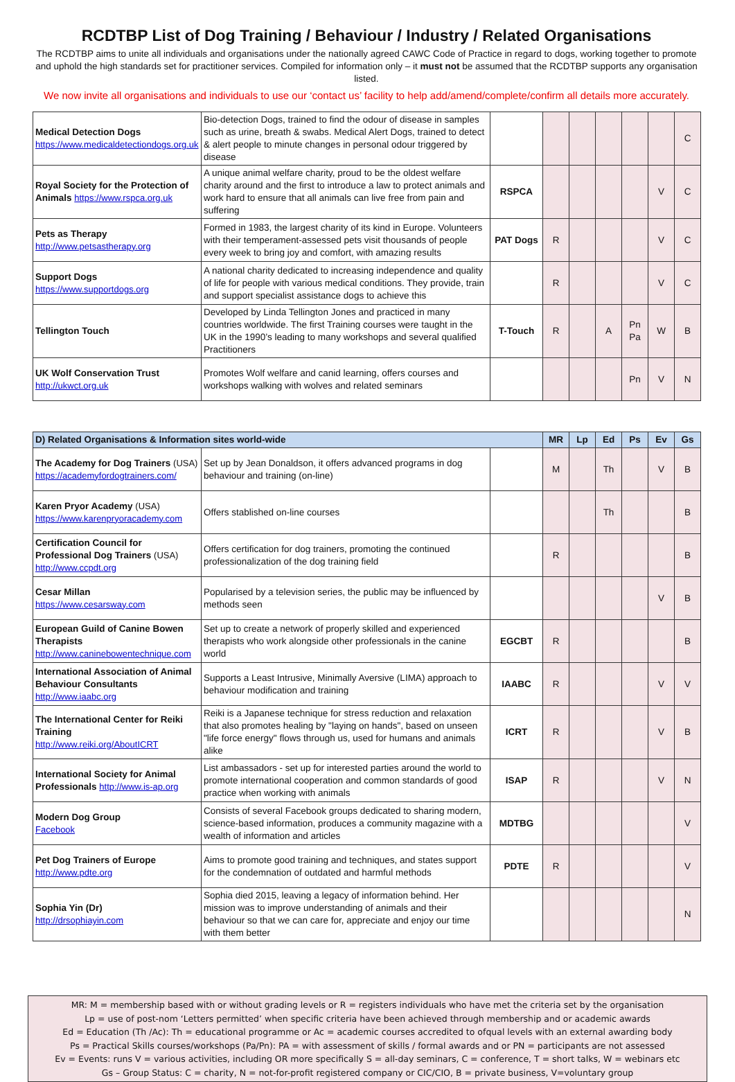RCDTBP List of Dog Training / Behaviour / Industry / Related Organisations
The RCDTBP aims to unite all individuals and organisations under the nationally agreed CAWC Code of Practice in regard to dogs, working together to promote and uphold the high standards set for practitioner services. Compiled for information only – it must not be assumed that the RCDTBP supports any organisation listed.
We now invite all organisations and individuals to use our ‘contact us’ facility to help add/amend/complete/confirm all details more accurately.
| Medical Detection Dogs https://www.medicaldetectiondogs.org.uk | Bio-detection Dogs, trained to find the odour of disease in samples such as urine, breath & swabs. Medical Alert Dogs, trained to detect & alert people to minute changes in personal odour triggered by disease | | | | | | | C |
| Royal Society for the Protection of Animals https://www.rspca.org.uk | A unique animal welfare charity, proud to be the oldest welfare charity around and the first to introduce a law to protect animals and work hard to ensure that all animals can live free from pain and suffering | RSPCA | | | | | V | C |
| Pets as Therapy http://www.petsastherapy.org | Formed in 1983, the largest charity of its kind in Europe. Volunteers with their temperament-assessed pets visit thousands of people every week to bring joy and comfort, with amazing results | PAT Dogs | R | | | | V | C |
| Support Dogs https://www.supportdogs.org | A national charity dedicated to increasing independence and quality of life for people with various medical conditions. They provide, train and support specialist assistance dogs to achieve this | | R | | | | V | C |
| Tellington Touch | Developed by Linda Tellington Jones and practiced in many countries worldwide. The first Training courses were taught in the UK in the 1990’s leading to many workshops and several qualified Practitioners | T-Touch | R | | A | Pn Pa | W | B |
| UK Wolf Conservation Trust http://ukwct.org.uk | Promotes Wolf welfare and canid learning, offers courses and workshops walking with wolves and related seminars | | | | | Pn | V | N |
| D) Related Organisations & Information sites world-wide | | | MR | Lp | Ed | Ps | Ev | Gs |
| --- | --- | --- | --- | --- | --- | --- | --- | --- |
| The Academy for Dog Trainers (USA) https://academyfordogtrainers.com/ | Set up by Jean Donaldson, it offers advanced programs in dog behaviour and training (on-line) | | M | | Th | | V | B |
| Karen Pryor Academy (USA) https://www.karenpryoracademy.com | Offers stablished on-line courses | | | | Th | | | B |
| Certification Council for Professional Dog Trainers (USA) http://www.ccpdt.org | Offers certification for dog trainers, promoting the continued professionalization of the dog training field | | R | | | | | B |
| Cesar Millan https://www.cesarsway.com | Popularised by a television series, the public may be influenced by methods seen | | | | | | V | B |
| European Guild of Canine Bowen Therapists http://www.caninebowentechnique.com | Set up to create a network of properly skilled and experienced therapists who work alongside other professionals in the canine world | EGCBT | R | | | | | B |
| International Association of Animal Behaviour Consultants http://www.iaabc.org | Supports a Least Intrusive, Minimally Aversive (LIMA) approach to behaviour modification and training | IAABC | R | | | | V | V |
| The International Center for Reiki Training http://www.reiki.org/AboutICRT | Reiki is a Japanese technique for stress reduction and relaxation that also promotes healing by "laying on hands", based on unseen "life force energy" flows through us, used for humans and animals alike | ICRT | R | | | | V | B |
| International Society for Animal Professionals http://www.is-ap.org | List ambassadors - set up for interested parties around the world to promote international cooperation and common standards of good practice when working with animals | ISAP | R | | | | V | N |
| Modern Dog Group Facebook | Consists of several Facebook groups dedicated to sharing modern, science-based information, produces a community magazine with a wealth of information and articles | MDTBG | | | | | | V |
| Pet Dog Trainers of Europe http://www.pdte.org | Aims to promote good training and techniques, and states support for the condemnation of outdated and harmful methods | PDTE | R | | | | | V |
| Sophia Yin (Dr) http://drsophiayin.com | Sophia died 2015, leaving a legacy of information behind. Her mission was to improve understanding of animals and their behaviour so that we can care for, appreciate and enjoy our time with them better | | | | | | | N |
MR: M = membership based with or without grading levels or R = registers individuals who have met the criteria set by the organisation
Lp = use of post-nom ‘Letters permitted’ when specific criteria have been achieved through membership and or academic awards
Ed = Education (Th /Ac): Th = educational programme or Ac = academic courses accredited to ofqual levels with an external awarding body
Ps = Practical Skills courses/workshops (Pa/Pn): PA = with assessment of skills / formal awards and or PN = participants are not assessed
Ev = Events: runs V = various activities, including OR more specifically S = all-day seminars, C = conference, T = short talks, W = webinars etc
Gs – Group Status: C = charity, N = not-for-profit registered company or CIC/CIO, B = private business, V=voluntary group